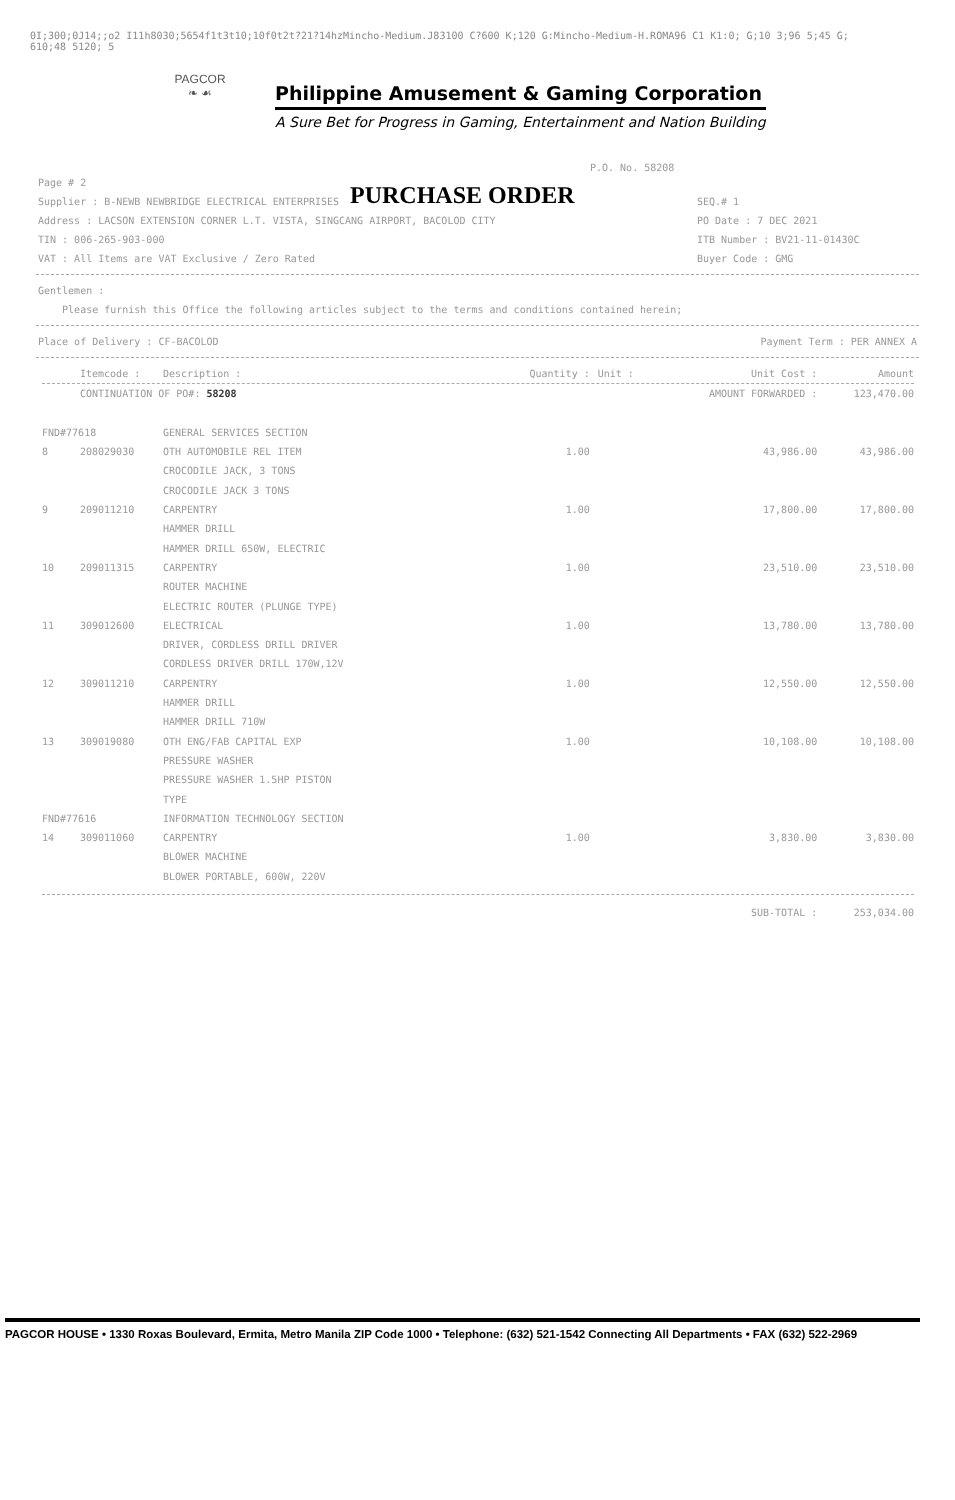0I;300;0J14;;o2 I11h8030;5654f1t3t10;10f0t2t?21?14hzMincho-Medium.J83100 C?600 K;120 G:Mincho-Medium-H.ROMA96 C1 K1:0; G;10 3;96 5;45 G;
610;48 5120; 5
PAGCOR
❧ ☙
Philippine Amusement & Gaming Corporation
A Sure Bet for Progress in Gaming, Entertainment and Nation Building
P.O. No. 58208
PURCHASE ORDER
Page # 2
Supplier : B-NEWB NEWBRIDGE ELECTRICAL ENTERPRISES
Address : LACSON EXTENSION CORNER L.T. VISTA, SINGCANG AIRPORT, BACOLOD CITY
TIN : 006-265-903-000
VAT : All Items are VAT Exclusive / Zero Rated
SEQ.# 1
PO Date : 7 DEC 2021
ITB Number : BV21-11-01430C
Buyer Code : GMG
Gentlemen :
Please furnish this Office the following articles subject to the terms and conditions contained herein;
Place of Delivery : CF-BACOLOD Payment Term : PER ANNEX A
| | Itemcode : | Description : | Quantity : | Unit : | Unit Cost : | Amount |
| --- | --- | --- | --- | --- | --- | --- |
| | CONTINUATION OF PO#: 58208 | | | | AMOUNT FORWARDED : | 123,470.00 |
| FND#77618 | | GENERAL SERVICES SECTION | | | | |
| 8 | 208029030 | OTH AUTOMOBILE REL ITEM CROCODILE JACK, 3 TONS CROCODILE JACK 3 TONS | 1.00 | | 43,986.00 | 43,986.00 |
| 9 | 209011210 | CARPENTRY HAMMER DRILL HAMMER DRILL 650W, ELECTRIC | 1.00 | | 17,800.00 | 17,800.00 |
| 10 | 209011315 | CARPENTRY ROUTER MACHINE ELECTRIC ROUTER (PLUNGE TYPE) | 1.00 | | 23,510.00 | 23,510.00 |
| 11 | 309012600 | ELECTRICAL DRIVER, CORDLESS DRILL DRIVER CORDLESS DRIVER DRILL 170W,12V | 1.00 | | 13,780.00 | 13,780.00 |
| 12 | 309011210 | CARPENTRY HAMMER DRILL HAMMER DRILL 710W | 1.00 | | 12,550.00 | 12,550.00 |
| 13 | 309019080 | OTH ENG/FAB CAPITAL EXP PRESSURE WASHER PRESSURE WASHER 1.5HP PISTON TYPE | 1.00 | | 10,108.00 | 10,108.00 |
| FND#77616 | | INFORMATION TECHNOLOGY SECTION | | | | |
| 14 | 309011060 | CARPENTRY BLOWER MACHINE BLOWER PORTABLE, 600W, 220V | 1.00 | | 3,830.00 | 3,830.00 |
| | | | | | SUB-TOTAL : | 253,034.00 |
PAGCOR HOUSE • 1330 Roxas Boulevard, Ermita, Metro Manila ZIP Code 1000 • Telephone: (632) 521-1542 Connecting All Departments • FAX (632) 522-2969